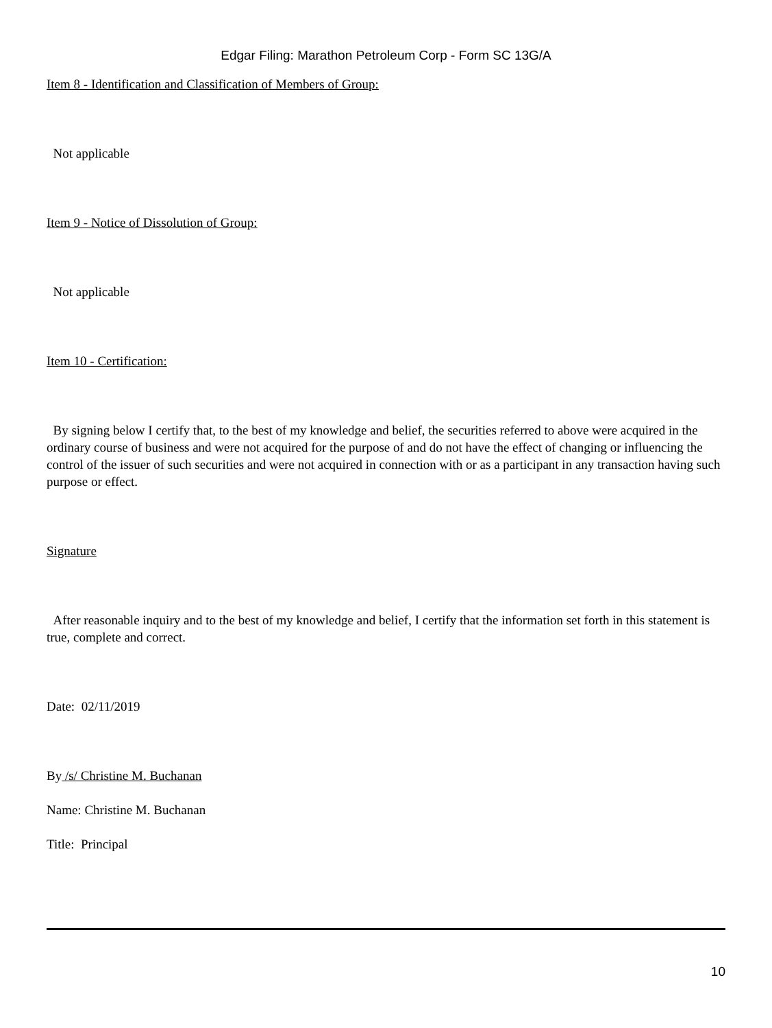Edgar Filing: Marathon Petroleum Corp - Form SC 13G/A
Item 8 - Identification and Classification of Members of Group:
Not applicable
Item 9 - Notice of Dissolution of Group:
Not applicable
Item 10 - Certification:
By signing below I certify that, to the best of my knowledge and belief, the securities referred to above were acquired in the ordinary course of business and were not acquired for the purpose of and do not have the effect of changing or influencing the control of the issuer of such securities and were not acquired in connection with or as a participant in any transaction having such purpose or effect.
Signature
After reasonable inquiry and to the best of my knowledge and belief, I certify that the information set forth in this statement is true, complete and correct.
Date: 02/11/2019
By /s/ Christine M. Buchanan
Name: Christine M. Buchanan
Title: Principal
10